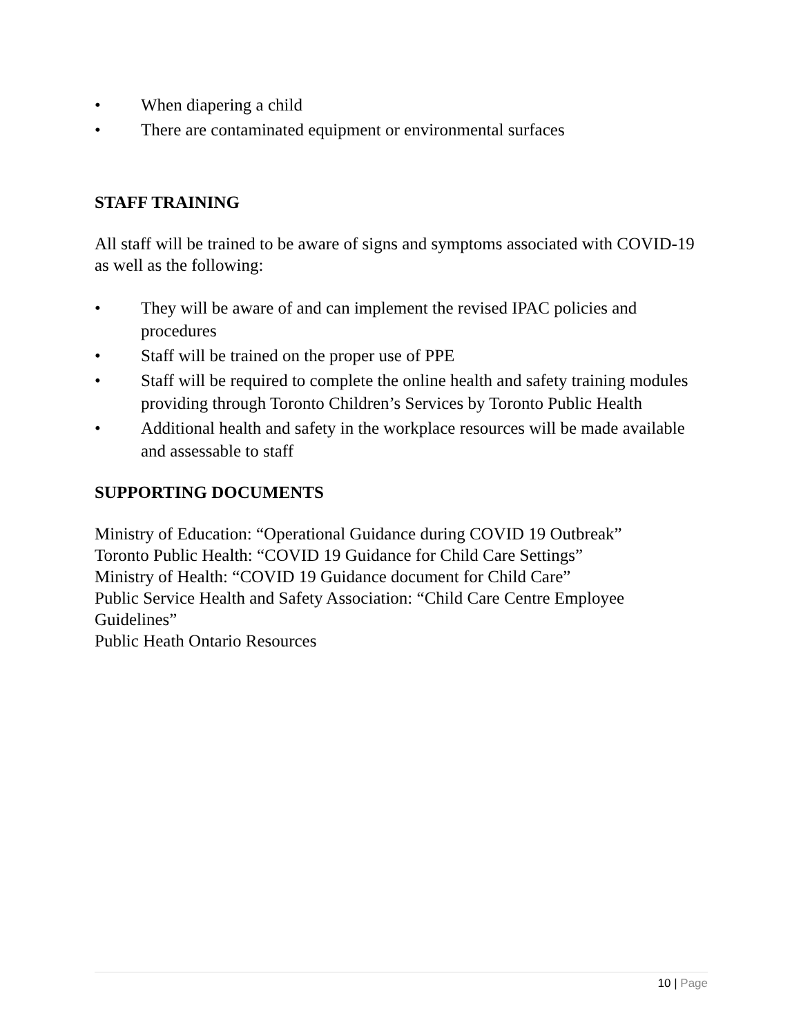• When diapering a child
• There are contaminated equipment or environmental surfaces
STAFF TRAINING
All staff will be trained to be aware of signs and symptoms associated with COVID-19 as well as the following:
• They will be aware of and can implement the revised IPAC policies and procedures
• Staff will be trained on the proper use of PPE
• Staff will be required to complete the online health and safety training modules providing through Toronto Children’s Services by Toronto Public Health
• Additional health and safety in the workplace resources will be made available and assessable to staff
SUPPORTING DOCUMENTS
Ministry of Education: “Operational Guidance during COVID 19 Outbreak”
Toronto Public Health: “COVID 19 Guidance for Child Care Settings”
Ministry of Health: “COVID 19 Guidance document for Child Care”
Public Service Health and Safety Association: “Child Care Centre Employee Guidelines”
Public Heath Ontario Resources
10 | Page